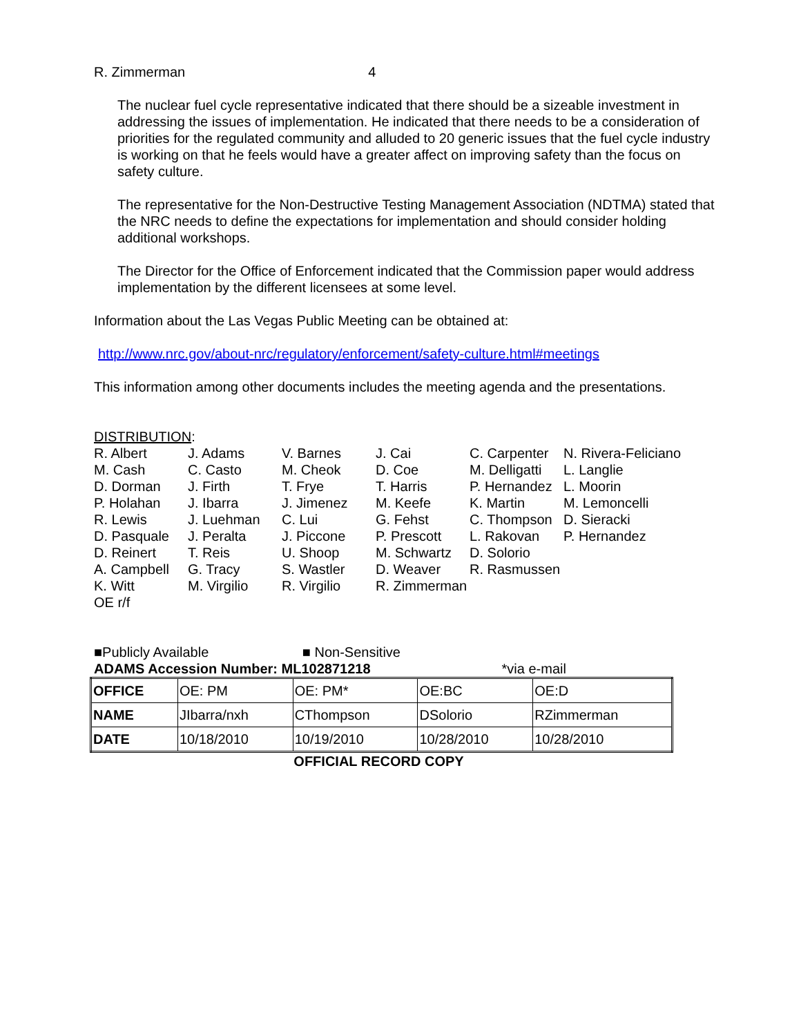R. Zimmerman 4
The nuclear fuel cycle representative indicated that there should be a sizeable investment in addressing the issues of implementation. He indicated that there needs to be a consideration of priorities for the regulated community and alluded to 20 generic issues that the fuel cycle industry is working on that he feels would have a greater affect on improving safety than the focus on safety culture.
The representative for the Non-Destructive Testing Management Association (NDTMA) stated that the NRC needs to define the expectations for implementation and should consider holding additional workshops.
The Director for the Office of Enforcement indicated that the Commission paper would address implementation by the different licensees at some level.
Information about the Las Vegas Public Meeting can be obtained at:
http://www.nrc.gov/about-nrc/regulatory/enforcement/safety-culture.html#meetings
This information among other documents includes the meeting agenda and the presentations.
DISTRIBUTION:
| R. Albert | J. Adams | V. Barnes | J. Cai | C. Carpenter | N. Rivera-Feliciano |
| M. Cash | C. Casto | M. Cheok | D. Coe | M. Delligatti | L. Langlie |
| D. Dorman | J. Firth | T. Frye | T. Harris | P. Hernandez | L. Moorin |
| P. Holahan | J. Ibarra | J. Jimenez | M. Keefe | K. Martin | M. Lemoncelli |
| R. Lewis | J. Luehman | C. Lui | G. Fehst | C. Thompson | D. Sieracki |
| D. Pasquale | J. Peralta | J. Piccone | P. Prescott | L. Rakovan | P. Hernandez |
| D. Reinert | T. Reis | U. Shoop | M. Schwartz | D. Solorio | |
| A. Campbell | G. Tracy | S. Wastler | D. Weaver | R. Rasmussen | |
| K. Witt | M. Virgilio | R. Virgilio | R. Zimmerman | | |
| OE r/f | | | | | |
■Publicly Available ■ Non-Sensitive
ADAMS Accession Number: ML102871218 *via e-mail
| OFFICE | OE: PM | OE: PM* | OE:BC | OE:D |
| NAME | JIbarra/nxh | CThompson | DSolorio | RZimmerman |
| DATE | 10/18/2010 | 10/19/2010 | 10/28/2010 | 10/28/2010 |
OFFICIAL RECORD COPY